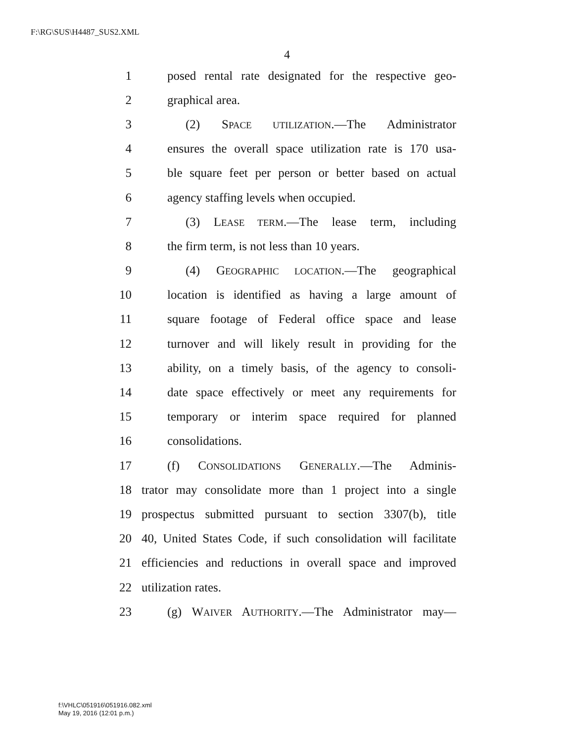F:\RG\SUS\H4487_SUS2.XML
4
1 posed rental rate designated for the respective geo-
2 graphical area.
3 (2) SPACE UTILIZATION.—The Administrator
4 ensures the overall space utilization rate is 170 usa-
5 ble square feet per person or better based on actual
6 agency staffing levels when occupied.
7 (3) LEASE TERM.—The lease term, including
8 the firm term, is not less than 10 years.
9 (4) GEOGRAPHIC LOCATION.—The geographical
10 location is identified as having a large amount of
11 square footage of Federal office space and lease
12 turnover and will likely result in providing for the
13 ability, on a timely basis, of the agency to consoli-
14 date space effectively or meet any requirements for
15 temporary or interim space required for planned
16 consolidations.
17 (f) CONSOLIDATIONS GENERALLY.—The Adminis-
18 trator may consolidate more than 1 project into a single
19 prospectus submitted pursuant to section 3307(b), title
20 40, United States Code, if such consolidation will facilitate
21 efficiencies and reductions in overall space and improved
22 utilization rates.
23 (g) WAIVER AUTHORITY.—The Administrator may—
f:\VHLC\051916\051916.082.xml
May 19, 2016 (12:01 p.m.)